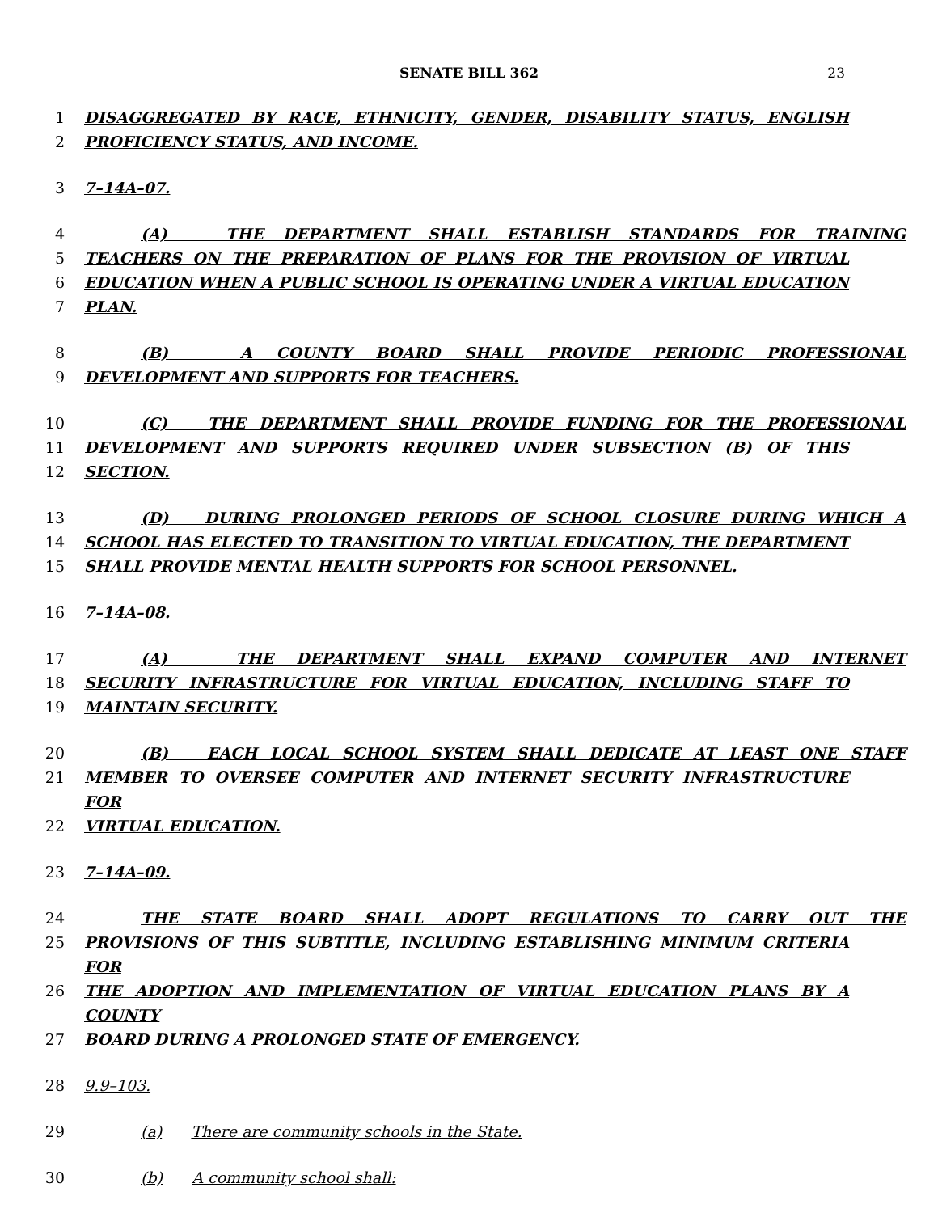SENATE BILL 362
23
1 DISAGGREGATED BY RACE, ETHNICITY, GENDER, DISABILITY STATUS, ENGLISH
2 PROFICIENCY STATUS, AND INCOME.
3 7–14A–07.
4 (A) THE DEPARTMENT SHALL ESTABLISH STANDARDS FOR TRAINING
5 TEACHERS ON THE PREPARATION OF PLANS FOR THE PROVISION OF VIRTUAL
6 EDUCATION WHEN A PUBLIC SCHOOL IS OPERATING UNDER A VIRTUAL EDUCATION
7 PLAN.
8 (B) A COUNTY BOARD SHALL PROVIDE PERIODIC PROFESSIONAL
9 DEVELOPMENT AND SUPPORTS FOR TEACHERS.
10 (C) THE DEPARTMENT SHALL PROVIDE FUNDING FOR THE PROFESSIONAL
11 DEVELOPMENT AND SUPPORTS REQUIRED UNDER SUBSECTION (B) OF THIS
12 SECTION.
13 (D) DURING PROLONGED PERIODS OF SCHOOL CLOSURE DURING WHICH A
14 SCHOOL HAS ELECTED TO TRANSITION TO VIRTUAL EDUCATION, THE DEPARTMENT
15 SHALL PROVIDE MENTAL HEALTH SUPPORTS FOR SCHOOL PERSONNEL.
16 7–14A–08.
17 (A) THE DEPARTMENT SHALL EXPAND COMPUTER AND INTERNET
18 SECURITY INFRASTRUCTURE FOR VIRTUAL EDUCATION, INCLUDING STAFF TO
19 MAINTAIN SECURITY.
20 (B) EACH LOCAL SCHOOL SYSTEM SHALL DEDICATE AT LEAST ONE STAFF
21 MEMBER TO OVERSEE COMPUTER AND INTERNET SECURITY INFRASTRUCTURE FOR
22 VIRTUAL EDUCATION.
23 7–14A–09.
24 THE STATE BOARD SHALL ADOPT REGULATIONS TO CARRY OUT THE
25 PROVISIONS OF THIS SUBTITLE, INCLUDING ESTABLISHING MINIMUM CRITERIA FOR
26 THE ADOPTION AND IMPLEMENTATION OF VIRTUAL EDUCATION PLANS BY A COUNTY
27 BOARD DURING A PROLONGED STATE OF EMERGENCY.
28 9.9–103.
29 (a) There are community schools in the State.
30 (b) A community school shall: